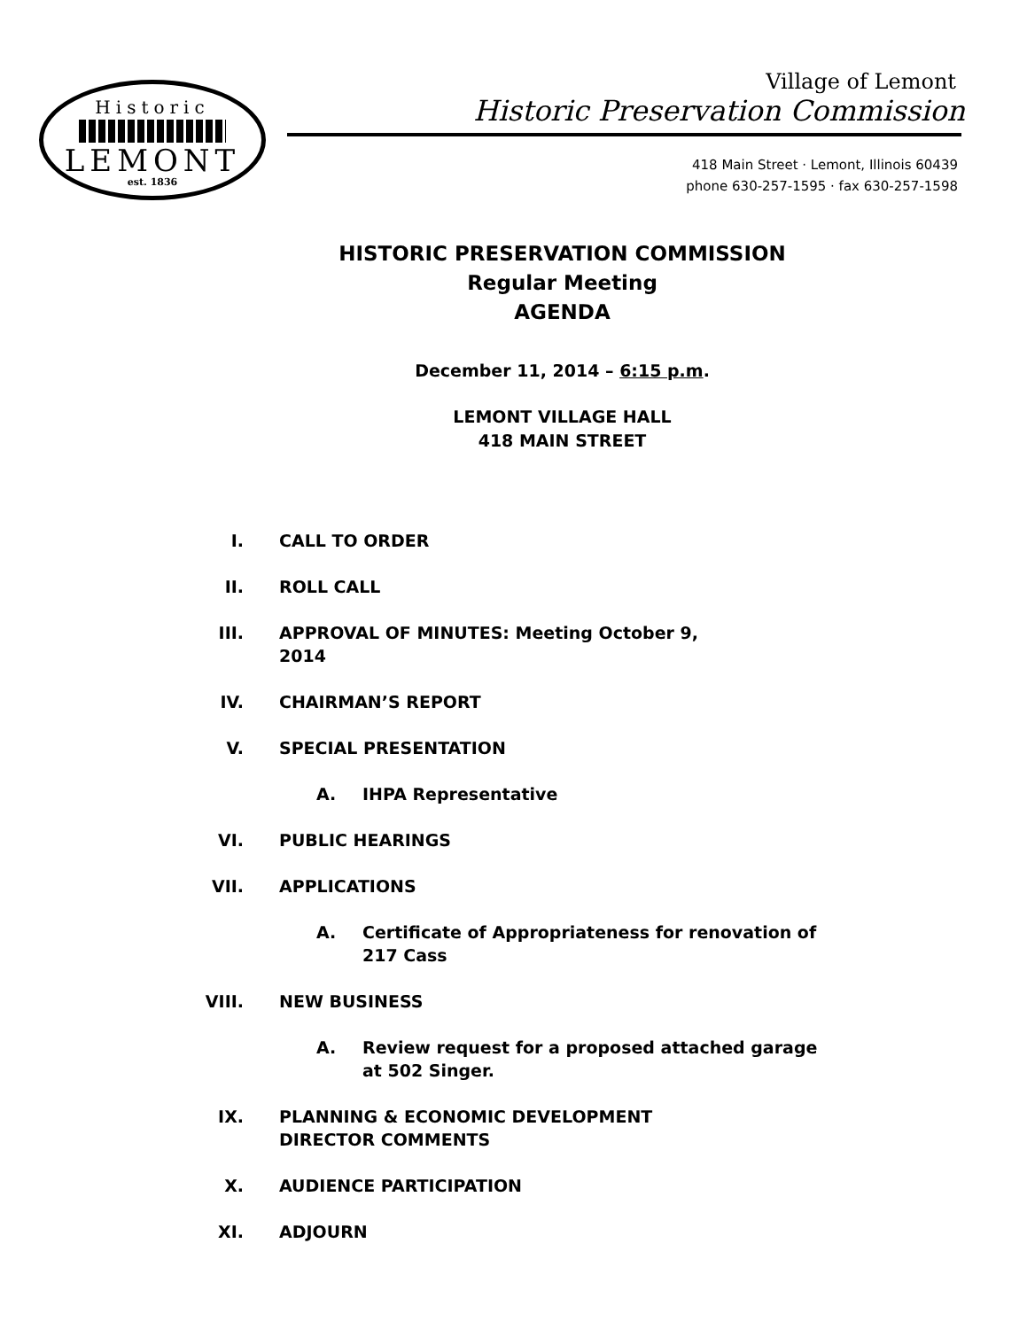Historic
LEMONT
est. 1836
Village of Lemont
Historic Preservation Commission
418 Main Street · Lemont, Illinois 60439
phone 630-257-1595 · fax 630-257-1598
HISTORIC PRESERVATION COMMISSION
Regular Meeting
AGENDA
December 11, 2014 – 6:15 p.m.
LEMONT VILLAGE HALL
418 MAIN STREET
I. CALL TO ORDER
II. ROLL CALL
III. APPROVAL OF MINUTES: Meeting October 9, 2014
IV. CHAIRMAN’S REPORT
V. SPECIAL PRESENTATION
A. IHPA Representative
VI. PUBLIC HEARINGS
VII. APPLICATIONS
A. Certificate of Appropriateness for renovation of 217 Cass
VIII. NEW BUSINESS
A. Review request for a proposed attached garage at 502 Singer.
IX. PLANNING & ECONOMIC DEVELOPMENT DIRECTOR COMMENTS
X. AUDIENCE PARTICIPATION
XI. ADJOURN